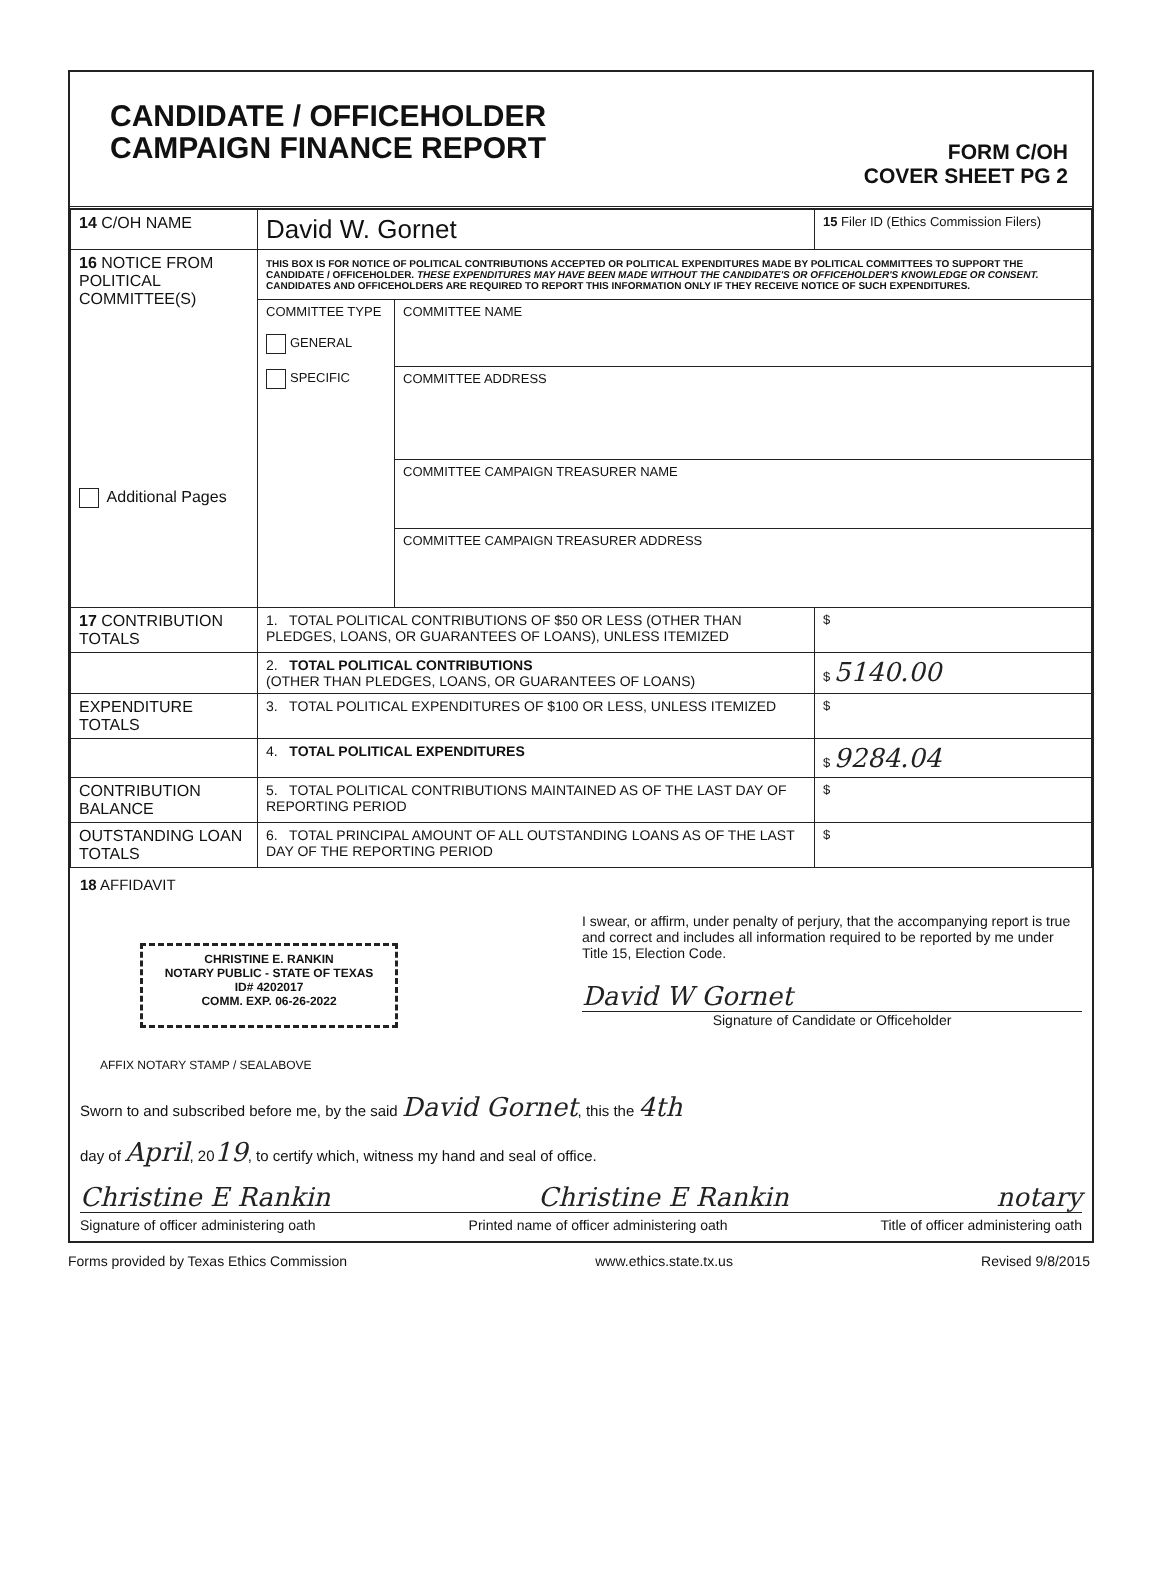CANDIDATE / OFFICEHOLDER
CAMPAIGN FINANCE REPORT
FORM C/OH
COVER SHEET PG 2
| 14 C/OH NAME | David W. Gornet | 15 Filer ID (Ethics Commission Filers) |
| 16 NOTICE FROM POLITICAL COMMITTEE(S) Additional Pages | THIS BOX IS FOR NOTICE OF POLITICAL CONTRIBUTIONS ACCEPTED OR POLITICAL EXPENDITURES MADE BY POLITICAL COMMITTEES TO SUPPORT THE CANDIDATE / OFFICEHOLDER. THESE EXPENDITURES MAY HAVE BEEN MADE WITHOUT THE CANDIDATE'S OR OFFICEHOLDER'S KNOWLEDGE OR CONSENT. CANDIDATES AND OFFICEHOLDERS ARE REQUIRED TO REPORT THIS INFORMATION ONLY IF THEY RECEIVE NOTICE OF SUCH EXPENDITURES. / COMMITTEE TYPE GENERAL SPECIFIC / COMMITTEE NAME / / / COMMITTEE ADDRESS / / / COMMITTEE CAMPAIGN TREASURER NAME / / / COMMITTEE CAMPAIGN TREASURER ADDRESS / | |
| 17 CONTRIBUTION TOTALS | 1. TOTAL POLITICAL CONTRIBUTIONS OF $50 OR LESS (OTHER THAN PLEDGES, LOANS, OR GUARANTEES OF LOANS), UNLESS ITEMIZED | $ |
| | 2. TOTAL POLITICAL CONTRIBUTIONS (OTHER THAN PLEDGES, LOANS, OR GUARANTEES OF LOANS) | $ 5140.00 |
| EXPENDITURE TOTALS | 3. TOTAL POLITICAL EXPENDITURES OF $100 OR LESS, UNLESS ITEMIZED | $ |
| | 4. TOTAL POLITICAL EXPENDITURES | $ 9284.04 |
| CONTRIBUTION BALANCE | 5. TOTAL POLITICAL CONTRIBUTIONS MAINTAINED AS OF THE LAST DAY OF REPORTING PERIOD | $ |
| OUTSTANDING LOAN TOTALS | 6. TOTAL PRINCIPAL AMOUNT OF ALL OUTSTANDING LOANS AS OF THE LAST DAY OF THE REPORTING PERIOD | $ |
18 AFFIDAVIT
CHRISTINE E. RANKIN
NOTARY PUBLIC - STATE OF TEXAS
ID# 4202017
COMM. EXP. 06-26-2022
I swear, or affirm, under penalty of perjury, that the accompanying report is true and correct and includes all information required to be reported by me under Title 15, Election Code.
David W Gornet
Signature of Candidate or Officeholder
AFFIX NOTARY STAMP / SEALABOVE
Sworn to and subscribed before me, by the said David Gornet, this the 4th
day of April, 2019, to certify which, witness my hand and seal of office.
Christine E Rankin Christine E Rankin notary
Signature of officer administering oath Printed name of officer administering oath Title of officer administering oath
Forms provided by Texas Ethics Commission www.ethics.state.tx.us Revised 9/8/2015